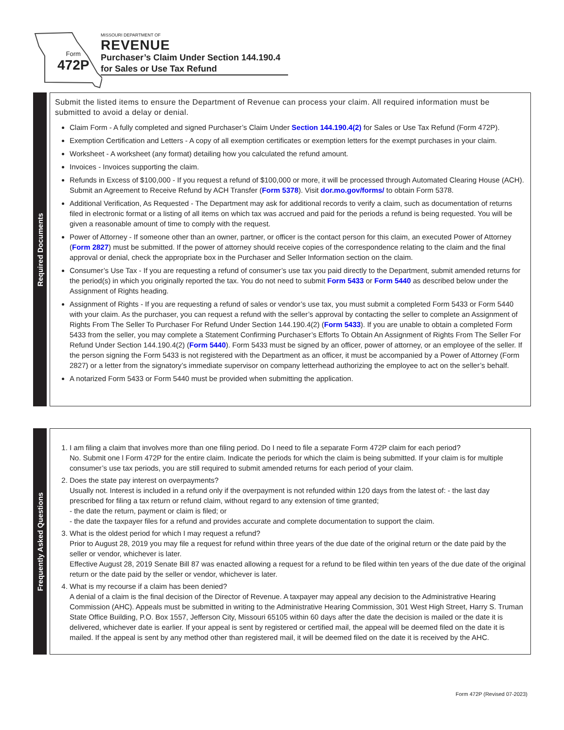Form
472P
MISSOURI DEPARTMENT OF
REVENUE
Purchaser’s Claim Under Section 144.190.4
for Sales or Use Tax Refund
Required Documents
Submit the listed items to ensure the Department of Revenue can process your claim. All required information must be submitted to avoid a delay or denial.
Claim Form - A fully completed and signed Purchaser’s Claim Under Section 144.190.4(2) for Sales or Use Tax Refund (Form 472P).
Exemption Certification and Letters - A copy of all exemption certificates or exemption letters for the exempt purchases in your claim.
Worksheet - A worksheet (any format) detailing how you calculated the refund amount.
Invoices - Invoices supporting the claim.
Refunds in Excess of $100,000 - If you request a refund of $100,000 or more, it will be processed through Automated Clearing House (ACH). Submit an Agreement to Receive Refund by ACH Transfer (Form 5378). Visit dor.mo.gov/forms/ to obtain Form 5378.
Additional Verification, As Requested - The Department may ask for additional records to verify a claim, such as documentation of returns filed in electronic format or a listing of all items on which tax was accrued and paid for the periods a refund is being requested. You will be given a reasonable amount of time to comply with the request.
Power of Attorney - If someone other than an owner, partner, or officer is the contact person for this claim, an executed Power of Attorney (Form 2827) must be submitted. If the power of attorney should receive copies of the correspondence relating to the claim and the final approval or denial, check the appropriate box in the Purchaser and Seller Information section on the claim.
Consumer’s Use Tax - If you are requesting a refund of consumer’s use tax you paid directly to the Department, submit amended returns for the period(s) in which you originally reported the tax. You do not need to submit Form 5433 or Form 5440 as described below under the Assignment of Rights heading.
Assignment of Rights - If you are requesting a refund of sales or vendor’s use tax, you must submit a completed Form 5433 or Form 5440 with your claim. As the purchaser, you can request a refund with the seller’s approval by contacting the seller to complete an Assignment of Rights From The Seller To Purchaser For Refund Under Section 144.190.4(2) (Form 5433). If you are unable to obtain a completed Form 5433 from the seller, you may complete a Statement Confirming Purchaser’s Efforts To Obtain An Assignment of Rights From The Seller For Refund Under Section 144.190.4(2) (Form 5440). Form 5433 must be signed by an officer, power of attorney, or an employee of the seller. If the person signing the Form 5433 is not registered with the Department as an officer, it must be accompanied by a Power of Attorney (Form 2827) or a letter from the signatory’s immediate supervisor on company letterhead authorizing the employee to act on the seller’s behalf.
A notarized Form 5433 or Form 5440 must be provided when submitting the application.
Frequently Asked Questions
1. I am filing a claim that involves more than one filing period. Do I need to file a separate Form 472P claim for each period?
No. Submit one l Form 472P for the entire claim. Indicate the periods for which the claim is being submitted. If your claim is for multiple consumer’s use tax periods, you are still required to submit amended returns for each period of your claim.
2. Does the state pay interest on overpayments?
Usually not. Interest is included in a refund only if the overpayment is not refunded within 120 days from the latest of: - the last day prescribed for filing a tax return or refund claim, without regard to any extension of time granted;
- the date the return, payment or claim is filed; or
- the date the taxpayer files for a refund and provides accurate and complete documentation to support the claim.
3. What is the oldest period for which I may request a refund?
Prior to August 28, 2019 you may file a request for refund within three years of the due date of the original return or the date paid by the seller or vendor, whichever is later.
Effective August 28, 2019 Senate Bill 87 was enacted allowing a request for a refund to be filed within ten years of the due date of the original return or the date paid by the seller or vendor, whichever is later.
4. What is my recourse if a claim has been denied?
A denial of a claim is the final decision of the Director of Revenue. A taxpayer may appeal any decision to the Administrative Hearing Commission (AHC). Appeals must be submitted in writing to the Administrative Hearing Commission, 301 West High Street, Harry S. Truman State Office Building, P.O. Box 1557, Jefferson City, Missouri 65105 within 60 days after the date the decision is mailed or the date it is delivered, whichever date is earlier. If your appeal is sent by registered or certified mail, the appeal will be deemed filed on the date it is mailed. If the appeal is sent by any method other than registered mail, it will be deemed filed on the date it is received by the AHC.
Form 472P (Revised 07-2023)